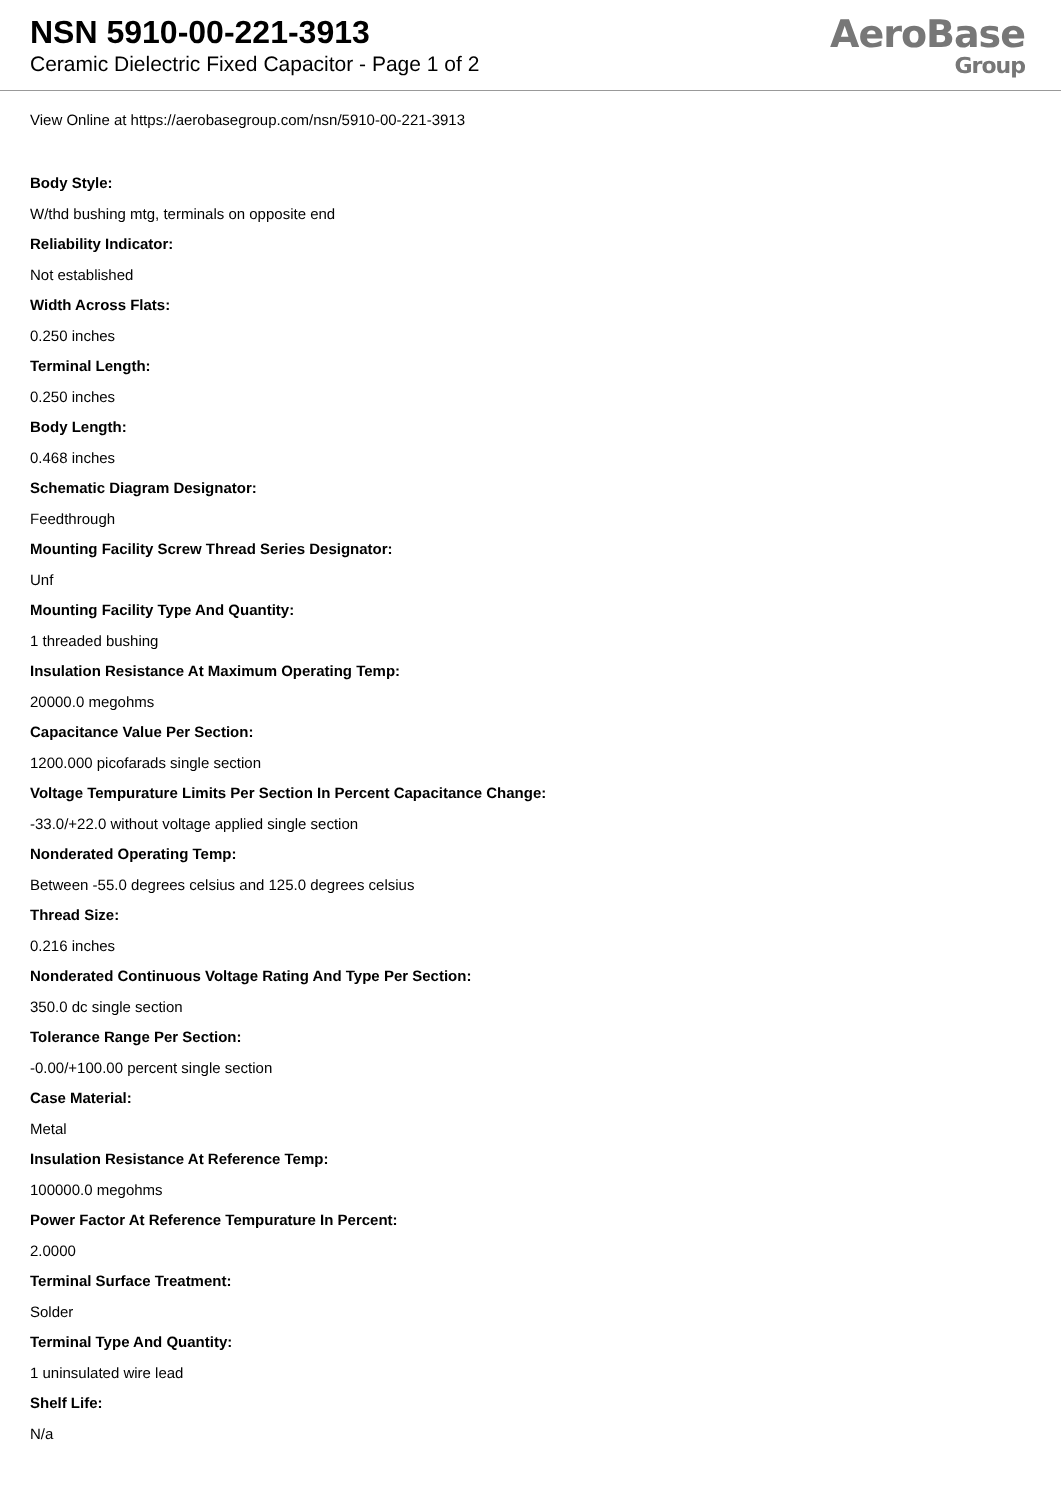NSN 5910-00-221-3913
Ceramic Dielectric Fixed Capacitor - Page 1 of 2
AeroBase
Group
View Online at https://aerobasegroup.com/nsn/5910-00-221-3913
Body Style:
W/thd bushing mtg, terminals on opposite end
Reliability Indicator:
Not established
Width Across Flats:
0.250 inches
Terminal Length:
0.250 inches
Body Length:
0.468 inches
Schematic Diagram Designator:
Feedthrough
Mounting Facility Screw Thread Series Designator:
Unf
Mounting Facility Type And Quantity:
1 threaded bushing
Insulation Resistance At Maximum Operating Temp:
20000.0 megohms
Capacitance Value Per Section:
1200.000 picofarads single section
Voltage Tempurature Limits Per Section In Percent Capacitance Change:
-33.0/+22.0 without voltage applied single section
Nonderated Operating Temp:
Between -55.0 degrees celsius and 125.0 degrees celsius
Thread Size:
0.216 inches
Nonderated Continuous Voltage Rating And Type Per Section:
350.0 dc single section
Tolerance Range Per Section:
-0.00/+100.00 percent single section
Case Material:
Metal
Insulation Resistance At Reference Temp:
100000.0 megohms
Power Factor At Reference Tempurature In Percent:
2.0000
Terminal Surface Treatment:
Solder
Terminal Type And Quantity:
1 uninsulated wire lead
Shelf Life:
N/a